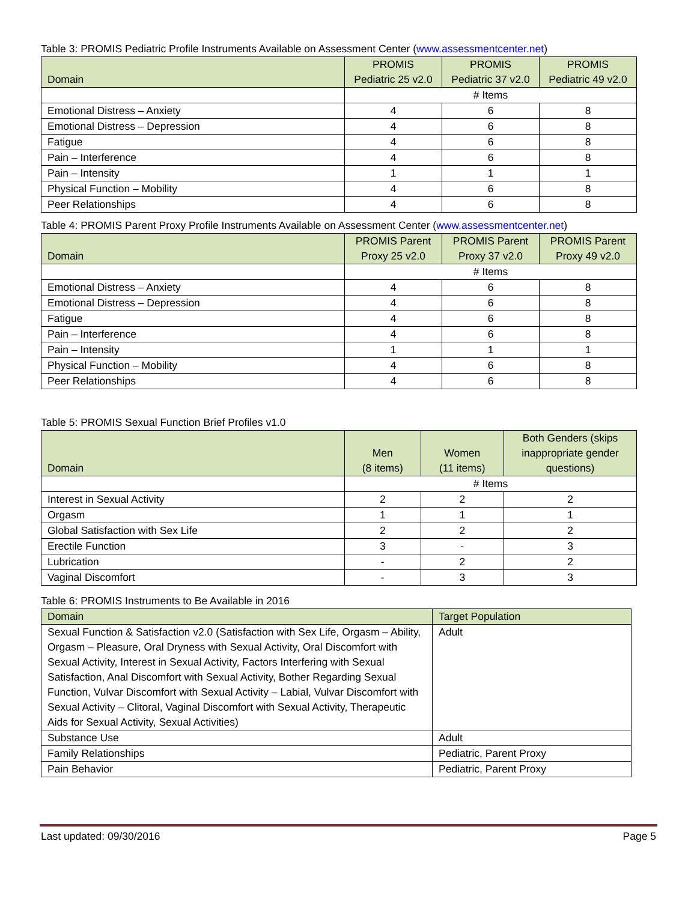Table 3: PROMIS Pediatric Profile Instruments Available on Assessment Center (www.assessmentcenter.net)
| Domain | PROMIS Pediatric 25 v2.0 | PROMIS Pediatric 37 v2.0 | PROMIS Pediatric 49 v2.0 |
| --- | --- | --- | --- |
| | # Items | | |
| Emotional Distress – Anxiety | 4 | 6 | 8 |
| Emotional Distress – Depression | 4 | 6 | 8 |
| Fatigue | 4 | 6 | 8 |
| Pain – Interference | 4 | 6 | 8 |
| Pain – Intensity | 1 | 1 | 1 |
| Physical Function – Mobility | 4 | 6 | 8 |
| Peer Relationships | 4 | 6 | 8 |
Table 4: PROMIS Parent Proxy Profile Instruments Available on Assessment Center (www.assessmentcenter.net)
| Domain | PROMIS Parent Proxy 25 v2.0 | PROMIS Parent Proxy 37 v2.0 | PROMIS Parent Proxy 49 v2.0 |
| --- | --- | --- | --- |
| | # Items | | |
| Emotional Distress – Anxiety | 4 | 6 | 8 |
| Emotional Distress – Depression | 4 | 6 | 8 |
| Fatigue | 4 | 6 | 8 |
| Pain – Interference | 4 | 6 | 8 |
| Pain – Intensity | 1 | 1 | 1 |
| Physical Function – Mobility | 4 | 6 | 8 |
| Peer Relationships | 4 | 6 | 8 |
Table 5: PROMIS Sexual Function Brief Profiles v1.0
| Domain | Men (8 items) | Women (11 items) | Both Genders (skips inappropriate gender questions) |
| --- | --- | --- | --- |
| | # Items | | |
| Interest in Sexual Activity | 2 | 2 | 2 |
| Orgasm | 1 | 1 | 1 |
| Global Satisfaction with Sex Life | 2 | 2 | 2 |
| Erectile Function | 3 | - | 3 |
| Lubrication | - | 2 | 2 |
| Vaginal Discomfort | - | 3 | 3 |
Table 6: PROMIS Instruments to Be Available in 2016
| Domain | Target Population |
| --- | --- |
| Sexual Function & Satisfaction v2.0 (Satisfaction with Sex Life, Orgasm – Ability, Orgasm – Pleasure, Oral Dryness with Sexual Activity, Oral Discomfort with Sexual Activity, Interest in Sexual Activity, Factors Interfering with Sexual Satisfaction, Anal Discomfort with Sexual Activity, Bother Regarding Sexual Function, Vulvar Discomfort with Sexual Activity – Labial, Vulvar Discomfort with Sexual Activity – Clitoral, Vaginal Discomfort with Sexual Activity, Therapeutic Aids for Sexual Activity, Sexual Activities) | Adult |
| Substance Use | Adult |
| Family Relationships | Pediatric, Parent Proxy |
| Pain Behavior | Pediatric, Parent Proxy |
Last updated: 09/30/2016 Page 5